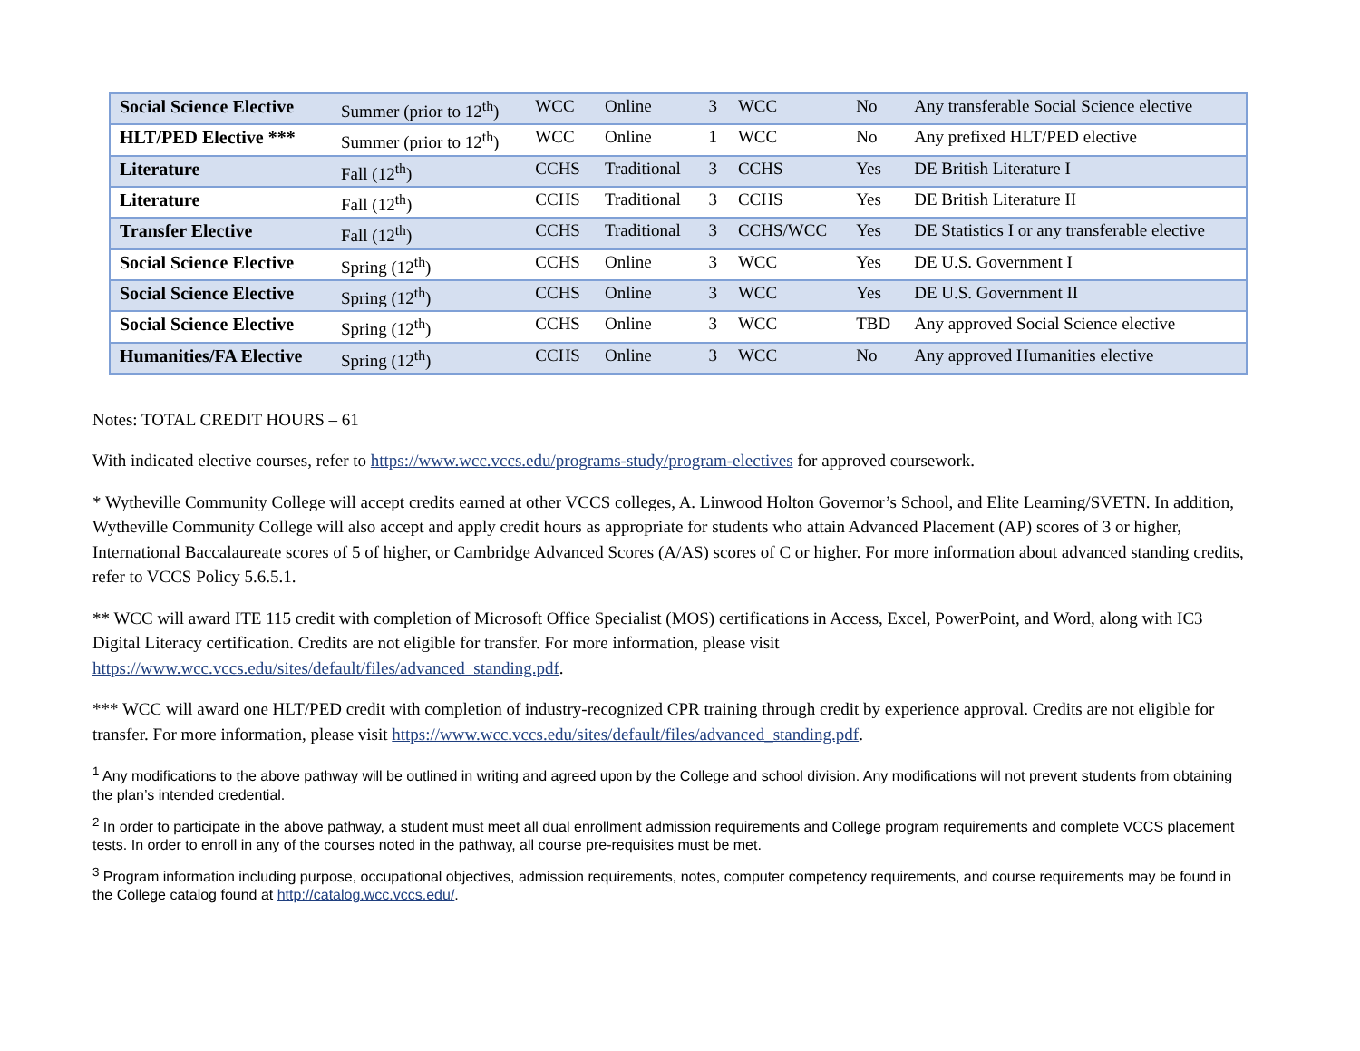| Social Science Elective | Summer (prior to 12<sup>th</sup>) | WCC | Online | 3 | WCC | No | Any transferable Social Science elective |
| HLT/PED Elective *** | Summer (prior to 12<sup>th</sup>) | WCC | Online | 1 | WCC | No | Any prefixed HLT/PED elective |
| Literature | Fall (12<sup>th</sup>) | CCHS | Traditional | 3 | CCHS | Yes | DE British Literature I |
| Literature | Fall (12<sup>th</sup>) | CCHS | Traditional | 3 | CCHS | Yes | DE British Literature II |
| Transfer Elective | Fall (12<sup>th</sup>) | CCHS | Traditional | 3 | CCHS/WCC | Yes | DE Statistics I or any transferable elective |
| Social Science Elective | Spring (12<sup>th</sup>) | CCHS | Online | 3 | WCC | Yes | DE U.S. Government I |
| Social Science Elective | Spring (12<sup>th</sup>) | CCHS | Online | 3 | WCC | Yes | DE U.S. Government II |
| Social Science Elective | Spring (12<sup>th</sup>) | CCHS | Online | 3 | WCC | TBD | Any approved Social Science elective |
| Humanities/FA Elective | Spring (12<sup>th</sup>) | CCHS | Online | 3 | WCC | No | Any approved Humanities elective |
Notes: TOTAL CREDIT HOURS – 61
With indicated elective courses, refer to https://www.wcc.vccs.edu/programs-study/program-electives for approved coursework.
* Wytheville Community College will accept credits earned at other VCCS colleges, A. Linwood Holton Governor’s School, and Elite Learning/SVETN. In addition, Wytheville Community College will also accept and apply credit hours as appropriate for students who attain Advanced Placement (AP) scores of 3 or higher, International Baccalaureate scores of 5 of higher, or Cambridge Advanced Scores (A/AS) scores of C or higher. For more information about advanced standing credits, refer to VCCS Policy 5.6.5.1.
** WCC will award ITE 115 credit with completion of Microsoft Office Specialist (MOS) certifications in Access, Excel, PowerPoint, and Word, along with IC3 Digital Literacy certification. Credits are not eligible for transfer. For more information, please visit https://www.wcc.vccs.edu/sites/default/files/advanced_standing.pdf.
*** WCC will award one HLT/PED credit with completion of industry-recognized CPR training through credit by experience approval. Credits are not eligible for transfer. For more information, please visit https://www.wcc.vccs.edu/sites/default/files/advanced_standing.pdf.
<sup>1</sup> Any modifications to the above pathway will be outlined in writing and agreed upon by the College and school division. Any modifications will not prevent students from obtaining the plan’s intended credential.
<sup>2</sup> In order to participate in the above pathway, a student must meet all dual enrollment admission requirements and College program requirements and complete VCCS placement tests. In order to enroll in any of the courses noted in the pathway, all course pre-requisites must be met.
<sup>3</sup> Program information including purpose, occupational objectives, admission requirements, notes, computer competency requirements, and course requirements may be found in the College catalog found at http://catalog.wcc.vccs.edu/.